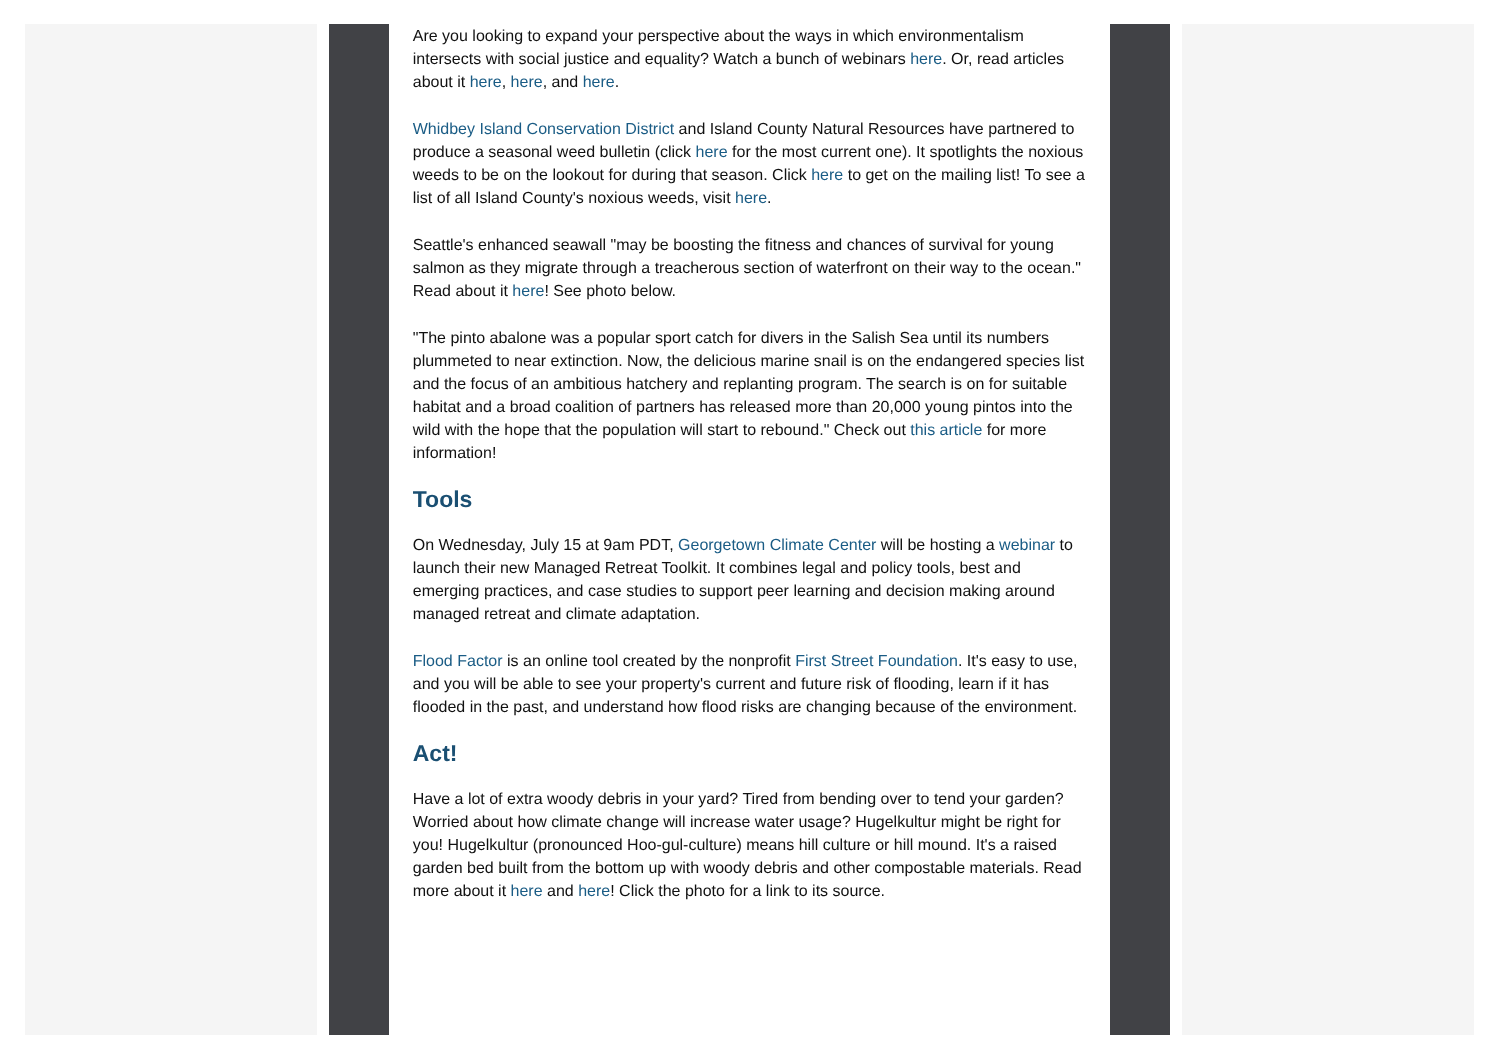Are you looking to expand your perspective about the ways in which environmentalism intersects with social justice and equality? Watch a bunch of webinars here. Or, read articles about it here, here, and here.
Whidbey Island Conservation District and Island County Natural Resources have partnered to produce a seasonal weed bulletin (click here for the most current one). It spotlights the noxious weeds to be on the lookout for during that season. Click here to get on the mailing list! To see a list of all Island County's noxious weeds, visit here.
Seattle's enhanced seawall "may be boosting the fitness and chances of survival for young salmon as they migrate through a treacherous section of waterfront on their way to the ocean." Read about it here! See photo below.
"The pinto abalone was a popular sport catch for divers in the Salish Sea until its numbers plummeted to near extinction. Now, the delicious marine snail is on the endangered species list and the focus of an ambitious hatchery and replanting program. The search is on for suitable habitat and a broad coalition of partners has released more than 20,000 young pintos into the wild with the hope that the population will start to rebound." Check out this article for more information!
Tools
On Wednesday, July 15 at 9am PDT, Georgetown Climate Center will be hosting a webinar to launch their new Managed Retreat Toolkit. It combines legal and policy tools, best and emerging practices, and case studies to support peer learning and decision making around managed retreat and climate adaptation.
Flood Factor is an online tool created by the nonprofit First Street Foundation. It's easy to use, and you will be able to see your property's current and future risk of flooding, learn if it has flooded in the past, and understand how flood risks are changing because of the environment.
Act!
Have a lot of extra woody debris in your yard? Tired from bending over to tend your garden? Worried about how climate change will increase water usage? Hugelkultur might be right for you! Hugelkultur (pronounced Hoo-gul-culture) means hill culture or hill mound. It's a raised garden bed built from the bottom up with woody debris and other compostable materials. Read more about it here and here! Click the photo for a link to its source.